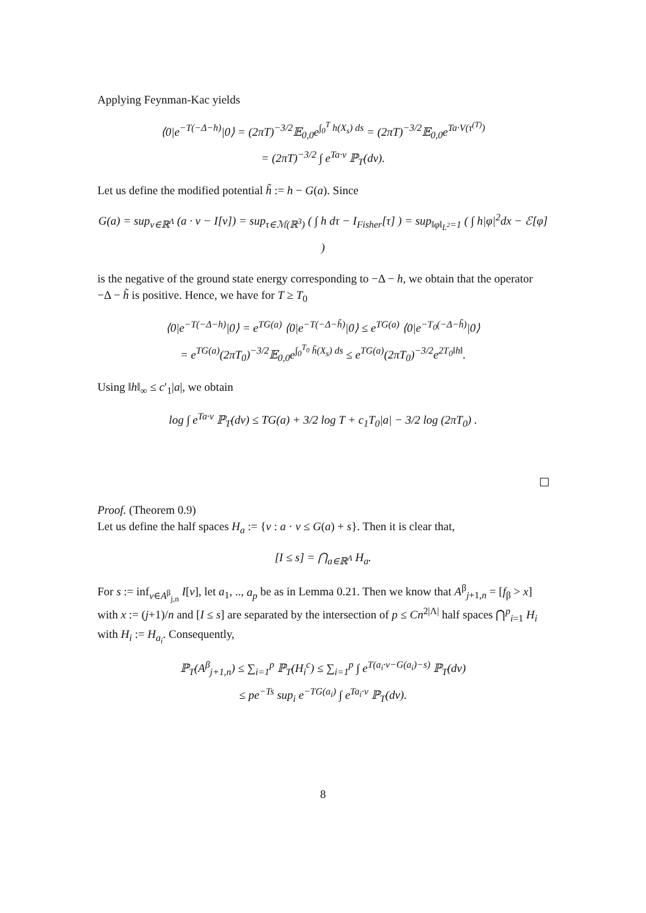Applying Feynman-Kac yields
⟨0|e<sup>−T(−Δ−h)</sup>|0⟩ = (2πT)<sup>−3/2</sup>𝔼<sub>0,0</sub>e<sup>∫<sub>0</sub><sup>T</sup> h(X<sub>s</sub>) ds</sup> = (2πT)<sup>−3/2</sup>𝔼<sub>0,0</sub>e<sup>Ta·V(τ<sup>(T)</sup>)</sup>
= (2πT)<sup>−3/2</sup> ∫ e<sup>Ta·v</sup> ℙ<sub>T</sub>(dv).
Let us define the modified potential h̃ := h − G(a). Since
G(a) = sup<sub>v∈ℝ<sup>Λ</sup></sub> (a · v − I[v]) = sup<sub>τ∈ℳ(ℝ<sup>3</sup>)</sub> ( ∫ h dτ − I<sub>Fisher</sub>[τ] ) = sup<sub>‖φ‖<sub>L<sup>2</sup></sub>=1</sub> ( ∫ h|φ|<sup>2</sup>dx − ℰ[φ] )
is the negative of the ground state energy corresponding to −Δ − h, we obtain that the operator −Δ − h̃ is positive. Hence, we have for T ≥ T<sub>0</sub>
⟨0|e<sup>−T(−Δ−h)</sup>|0⟩ = e<sup>TG(a)</sup> ⟨0|e<sup>−T(−Δ−h̃)</sup>|0⟩ ≤ e<sup>TG(a)</sup> ⟨0|e<sup>−T<sub>0</sub>(−Δ−h̃)</sup>|0⟩
= e<sup>TG(a)</sup>(2πT<sub>0</sub>)<sup>−3/2</sup>𝔼<sub>0,0</sub>e<sup>∫<sub>0</sub><sup>T<sub>0</sub></sup> h̃(X<sub>s</sub>) ds</sup> ≤ e<sup>TG(a)</sup>(2πT<sub>0</sub>)<sup>−3/2</sup>e<sup>2T<sub>0</sub>‖h‖</sup>.
Using ‖h‖<sub>∞</sub> ≤ c′<sub>1</sub>|a|, we obtain
log ∫ e<sup>Ta·v</sup> ℙ<sub>T</sub>(dv) ≤ TG(a) + 3/2 log T + c<sub>1</sub>T<sub>0</sub>|a| − 3/2 log (2πT<sub>0</sub>) .
Proof. (Theorem 0.9)
Let us define the half spaces H<sub>a</sub> := {v : a · v ≤ G(a) + s}. Then it is clear that,
[I ≤ s] = ⋂<sub>a∈ℝ<sup>Λ</sup></sub> H<sub>a</sub>.
For s := inf<sub>v∈A<sup>β</sup><sub>j,n</sub></sub> I[v], let a<sub>1</sub>, .., a<sub>p</sub> be as in Lemma 0.21. Then we know that A<sup>β</sup><sub>j+1,n</sub> = [f<sub>β</sub> > x] with x := (j+1)/n and [I ≤ s] are separated by the intersection of p ≤ Cn<sup>2|Λ|</sup> half spaces ⋂<sup>p</sup><sub>i=1</sub> H<sub>i</sub> with H<sub>i</sub> := H<sub>a<sub>i</sub></sub>. Consequently,
ℙ<sub>T</sub>(A<sup>β</sup><sub>j+1,n</sub>) ≤ ∑<sub>i=1</sub><sup>p</sup> ℙ<sub>T</sub>(H<sub>i</sub><sup>c</sup>) ≤ ∑<sub>i=1</sub><sup>p</sup> ∫ e<sup>T(a<sub>i</sub>·v−G(a<sub>i</sub>)−s)</sup> ℙ<sub>T</sub>(dv)
≤ pe<sup>−Ts</sup> sup<sub>i</sub> e<sup>−TG(a<sub>i</sub>)</sup> ∫ e<sup>Ta<sub>i</sub>·v</sup> ℙ<sub>T</sub>(dv).
8